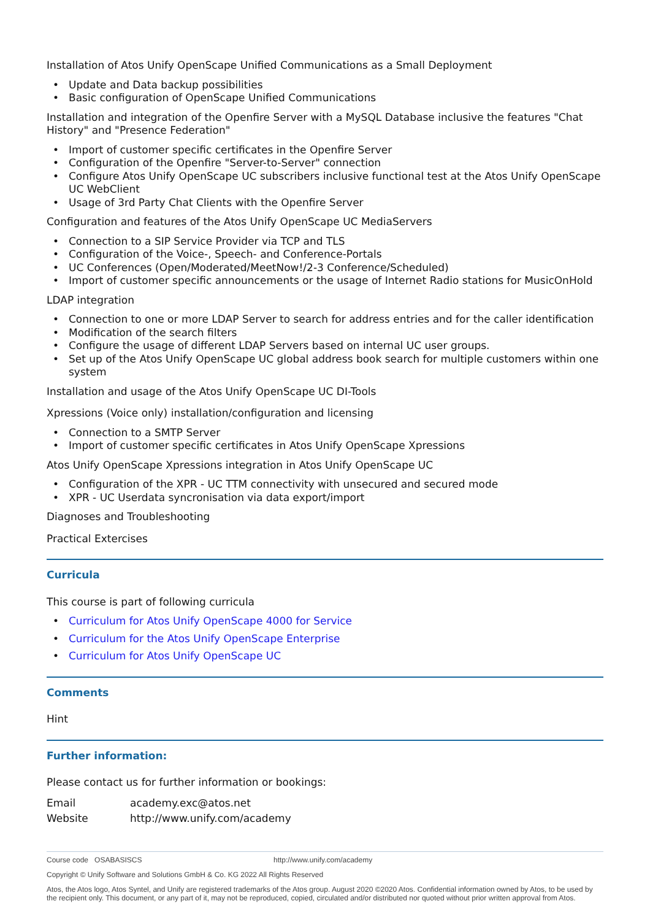Installation of Atos Unify OpenScape Unified Communications as a Small Deployment
• Update and Data backup possibilities
• Basic configuration of OpenScape Unified Communications
Installation and integration of the Openfire Server with a MySQL Database inclusive the features "Chat History" and "Presence Federation"
• Import of customer specific certificates in the Openfire Server
• Configuration of the Openfire "Server-to-Server" connection
• Configure Atos Unify OpenScape UC subscribers inclusive functional test at the Atos Unify OpenScape UC WebClient
• Usage of 3rd Party Chat Clients with the Openfire Server
Configuration and features of the Atos Unify OpenScape UC MediaServers
• Connection to a SIP Service Provider via TCP and TLS
• Configuration of the Voice-, Speech- and Conference-Portals
• UC Conferences (Open/Moderated/MeetNow!/2-3 Conference/Scheduled)
• Import of customer specific announcements or the usage of Internet Radio stations for MusicOnHold
LDAP integration
• Connection to one or more LDAP Server to search for address entries and for the caller identification
• Modification of the search filters
• Configure the usage of different LDAP Servers based on internal UC user groups.
• Set up of the Atos Unify OpenScape UC global address book search for multiple customers within one system
Installation and usage of the Atos Unify OpenScape UC DI-Tools
Xpressions (Voice only) installation/configuration and licensing
• Connection to a SMTP Server
• Import of customer specific certificates in Atos Unify OpenScape Xpressions
Atos Unify OpenScape Xpressions integration in Atos Unify OpenScape UC
• Configuration of the XPR - UC TTM connectivity with unsecured and secured mode
• XPR - UC Userdata syncronisation via data export/import
Diagnoses and Troubleshooting
Practical Extercises
Curricula
This course is part of following curricula
• Curriculum for Atos Unify OpenScape 4000 for Service
• Curriculum for the Atos Unify OpenScape Enterprise
• Curriculum for Atos Unify OpenScape UC
Comments
Hint
Further information:
Please contact us for further information or bookings:
| Email | academy.exc@atos.net |
| Website | http://www.unify.com/academy |
Course code OSABASISCS http://www.unify.com/academy
Copyright © Unify Software and Solutions GmbH & Co. KG 2022 All Rights Reserved
Atos, the Atos logo, Atos Syntel, and Unify are registered trademarks of the Atos group. August 2020 ©2020 Atos. Confidential information owned by Atos, to be used by the recipient only. This document, or any part of it, may not be reproduced, copied, circulated and/or distributed nor quoted without prior written approval from Atos.